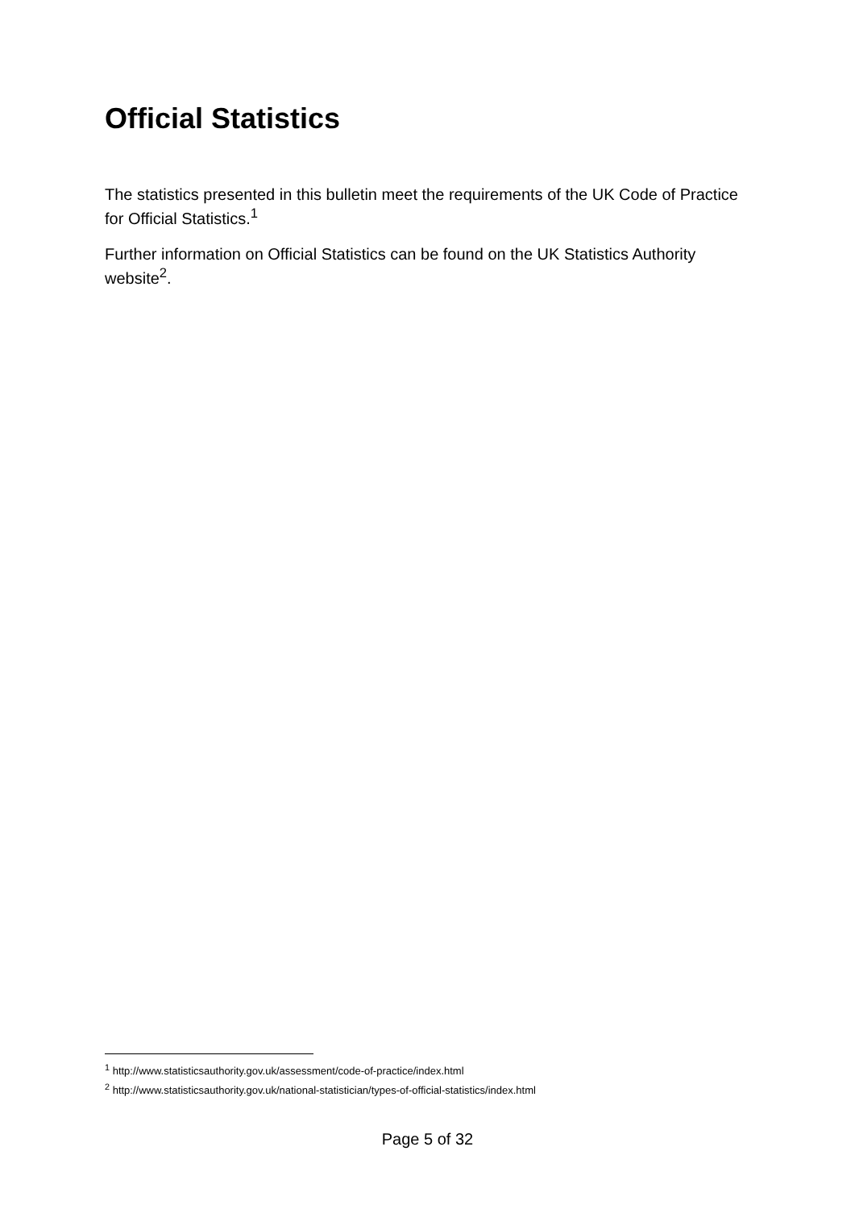Official Statistics
The statistics presented in this bulletin meet the requirements of the UK Code of Practice for Official Statistics.<sup>1</sup>
Further information on Official Statistics can be found on the UK Statistics Authority website<sup>2</sup>.
<sup>1</sup> http://www.statisticsauthority.gov.uk/assessment/code-of-practice/index.html
<sup>2</sup> http://www.statisticsauthority.gov.uk/national-statistician/types-of-official-statistics/index.html
Page 5 of 32